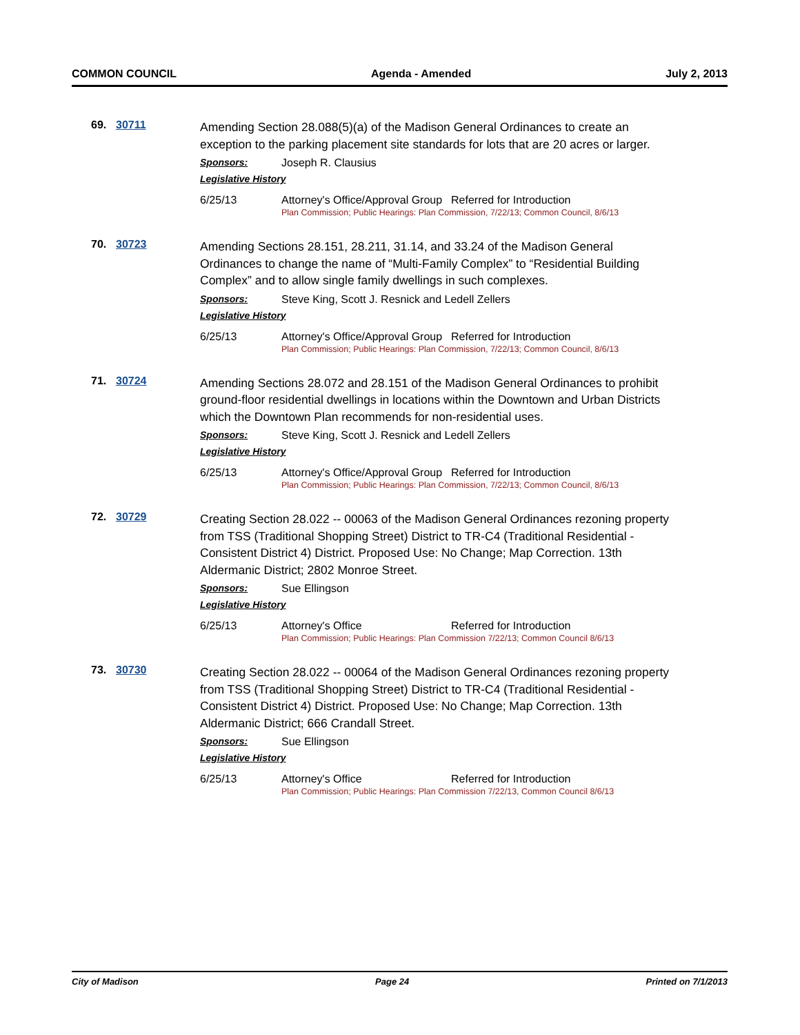COMMON COUNCIL Agenda - Amended July 2, 2013
69. 30711
Amending Section 28.088(5)(a) of the Madison General Ordinances to create an exception to the parking placement site standards for lots that are 20 acres or larger.
Sponsors: Joseph R. Clausius
Legislative History
6/25/13 Attorney's Office/Approval Group Referred for Introduction
Plan Commission; Public Hearings: Plan Commission, 7/22/13; Common Council, 8/6/13
70. 30723
Amending Sections 28.151, 28.211, 31.14, and 33.24 of the Madison General Ordinances to change the name of “Multi-Family Complex” to “Residential Building Complex” and to allow single family dwellings in such complexes.
Sponsors: Steve King, Scott J. Resnick and Ledell Zellers
Legislative History
6/25/13 Attorney's Office/Approval Group Referred for Introduction
Plan Commission; Public Hearings: Plan Commission, 7/22/13; Common Council, 8/6/13
71. 30724
Amending Sections 28.072 and 28.151 of the Madison General Ordinances to prohibit ground-floor residential dwellings in locations within the Downtown and Urban Districts which the Downtown Plan recommends for non-residential uses.
Sponsors: Steve King, Scott J. Resnick and Ledell Zellers
Legislative History
6/25/13 Attorney's Office/Approval Group Referred for Introduction
Plan Commission; Public Hearings: Plan Commission, 7/22/13; Common Council, 8/6/13
72. 30729
Creating Section 28.022 -- 00063 of the Madison General Ordinances rezoning property from TSS (Traditional Shopping Street) District to TR-C4 (Traditional Residential - Consistent District 4) District. Proposed Use: No Change; Map Correction. 13th Aldermanic District; 2802 Monroe Street.
Sponsors: Sue Ellingson
Legislative History
6/25/13 Attorney's Office Referred for Introduction
Plan Commission; Public Hearings: Plan Commission 7/22/13; Common Council 8/6/13
73. 30730
Creating Section 28.022 -- 00064 of the Madison General Ordinances rezoning property from TSS (Traditional Shopping Street) District to TR-C4 (Traditional Residential - Consistent District 4) District. Proposed Use: No Change; Map Correction. 13th Aldermanic District; 666 Crandall Street.
Sponsors: Sue Ellingson
Legislative History
6/25/13 Attorney's Office Referred for Introduction
Plan Commission; Public Hearings: Plan Commission 7/22/13, Common Council 8/6/13
City of Madison Page 24 Printed on 7/1/2013